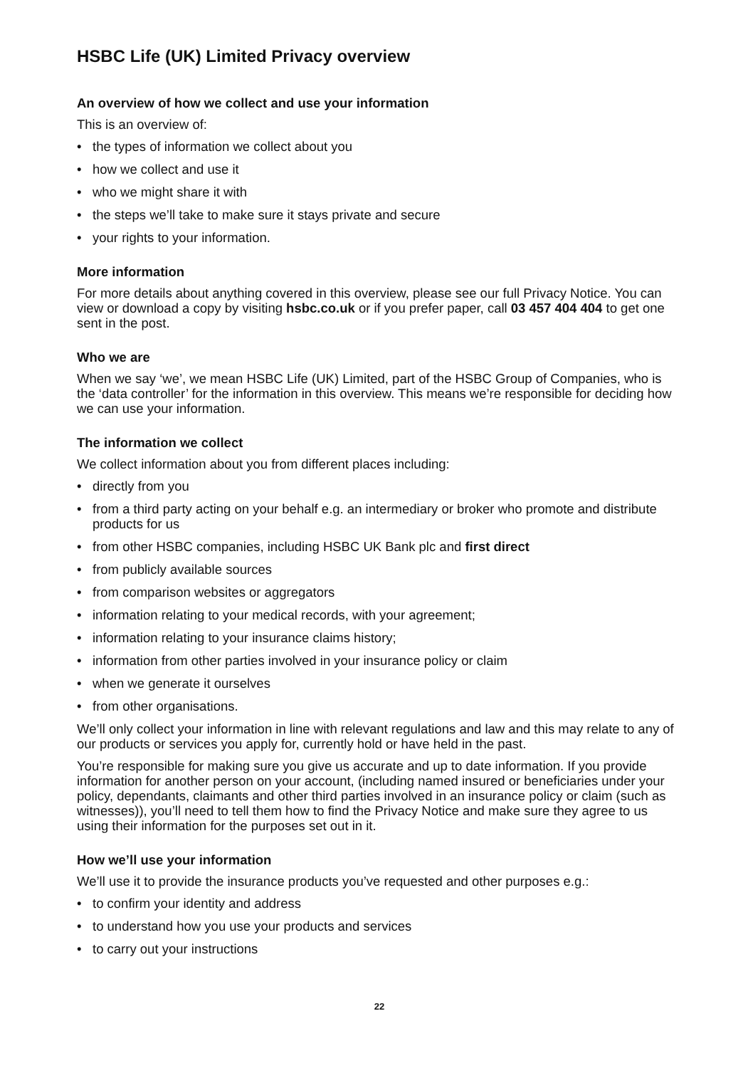HSBC Life (UK) Limited Privacy overview
An overview of how we collect and use your information
This is an overview of:
• the types of information we collect about you
• how we collect and use it
• who we might share it with
• the steps we’ll take to make sure it stays private and secure
• your rights to your information.
More information
For more details about anything covered in this overview, please see our full Privacy Notice. You can view or download a copy by visiting hsbc.co.uk or if you prefer paper, call 03 457 404 404 to get one sent in the post.
Who we are
When we say ‘we’, we mean HSBC Life (UK) Limited, part of the HSBC Group of Companies, who is the ‘data controller’ for the information in this overview. This means we’re responsible for deciding how we can use your information.
The information we collect
We collect information about you from different places including:
• directly from you
• from a third party acting on your behalf e.g. an intermediary or broker who promote and distribute products for us
• from other HSBC companies, including HSBC UK Bank plc and first direct
• from publicly available sources
• from comparison websites or aggregators
• information relating to your medical records, with your agreement;
• information relating to your insurance claims history;
• information from other parties involved in your insurance policy or claim
• when we generate it ourselves
• from other organisations.
We’ll only collect your information in line with relevant regulations and law and this may relate to any of our products or services you apply for, currently hold or have held in the past.
You’re responsible for making sure you give us accurate and up to date information. If you provide information for another person on your account, (including named insured or beneficiaries under your policy, dependants, claimants and other third parties involved in an insurance policy or claim (such as witnesses)), you’ll need to tell them how to find the Privacy Notice and make sure they agree to us using their information for the purposes set out in it.
How we’ll use your information
We’ll use it to provide the insurance products you’ve requested and other purposes e.g.:
• to confirm your identity and address
• to understand how you use your products and services
• to carry out your instructions
22